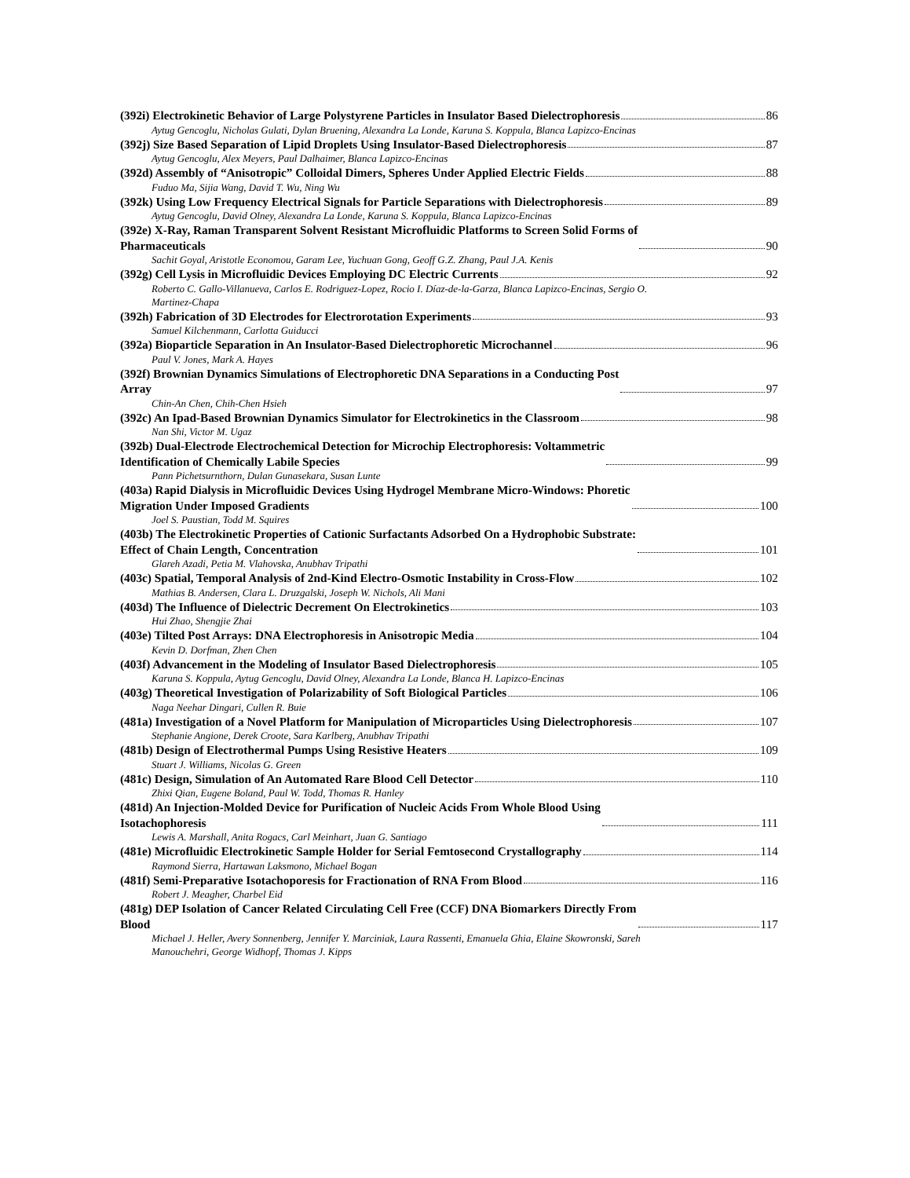(392i) Electrokinetic Behavior of Large Polystyrene Particles in Insulator Based Dielectrophoresis 86
Aytug Gencoglu, Nicholas Gulati, Dylan Bruening, Alexandra La Londe, Karuna S. Koppula, Blanca Lapizco-Encinas
(392j) Size Based Separation of Lipid Droplets Using Insulator-Based Dielectrophoresis 87
Aytug Gencoglu, Alex Meyers, Paul Dalhaimer, Blanca Lapizco-Encinas
(392d) Assembly of “Anisotropic” Colloidal Dimers, Spheres Under Applied Electric Fields 88
Fuduo Ma, Sijia Wang, David T. Wu, Ning Wu
(392k) Using Low Frequency Electrical Signals for Particle Separations with Dielectrophoresis 89
Aytug Gencoglu, David Olney, Alexandra La Londe, Karuna S. Koppula, Blanca Lapizco-Encinas
(392e) X-Ray, Raman Transparent Solvent Resistant Microfluidic Platforms to Screen Solid Forms of
Pharmaceuticals 90
Sachit Goyal, Aristotle Economou, Garam Lee, Yuchuan Gong, Geoff G.Z. Zhang, Paul J.A. Kenis
(392g) Cell Lysis in Microfluidic Devices Employing DC Electric Currents 92
Roberto C. Gallo-Villanueva, Carlos E. Rodriguez-Lopez, Rocio I. Díaz-de-la-Garza, Blanca Lapizco-Encinas, Sergio O. Martinez-Chapa
(392h) Fabrication of 3D Electrodes for Electrorotation Experiments 93
Samuel Kilchenmann, Carlotta Guiducci
(392a) Bioparticle Separation in An Insulator-Based Dielectrophoretic Microchannel 96
Paul V. Jones, Mark A. Hayes
(392f) Brownian Dynamics Simulations of Electrophoretic DNA Separations in a Conducting Post
Array 97
Chin-An Chen, Chih-Chen Hsieh
(392c) An Ipad-Based Brownian Dynamics Simulator for Electrokinetics in the Classroom 98
Nan Shi, Victor M. Ugaz
(392b) Dual-Electrode Electrochemical Detection for Microchip Electrophoresis: Voltammetric
Identification of Chemically Labile Species 99
Pann Pichetsurnthorn, Dulan Gunasekara, Susan Lunte
(403a) Rapid Dialysis in Microfluidic Devices Using Hydrogel Membrane Micro-Windows: Phoretic
Migration Under Imposed Gradients 100
Joel S. Paustian, Todd M. Squires
(403b) The Electrokinetic Properties of Cationic Surfactants Adsorbed On a Hydrophobic Substrate:
Effect of Chain Length, Concentration 101
Glareh Azadi, Petia M. Vlahovska, Anubhav Tripathi
(403c) Spatial, Temporal Analysis of 2nd-Kind Electro-Osmotic Instability in Cross-Flow 102
Mathias B. Andersen, Clara L. Druzgalski, Joseph W. Nichols, Ali Mani
(403d) The Influence of Dielectric Decrement On Electrokinetics 103
Hui Zhao, Shengjie Zhai
(403e) Tilted Post Arrays: DNA Electrophoresis in Anisotropic Media 104
Kevin D. Dorfman, Zhen Chen
(403f) Advancement in the Modeling of Insulator Based Dielectrophoresis 105
Karuna S. Koppula, Aytug Gencoglu, David Olney, Alexandra La Londe, Blanca H. Lapizco-Encinas
(403g) Theoretical Investigation of Polarizability of Soft Biological Particles 106
Naga Neehar Dingari, Cullen R. Buie
(481a) Investigation of a Novel Platform for Manipulation of Microparticles Using Dielectrophoresis 107
Stephanie Angione, Derek Croote, Sara Karlberg, Anubhav Tripathi
(481b) Design of Electrothermal Pumps Using Resistive Heaters 109
Stuart J. Williams, Nicolas G. Green
(481c) Design, Simulation of An Automated Rare Blood Cell Detector 110
Zhixi Qian, Eugene Boland, Paul W. Todd, Thomas R. Hanley
(481d) An Injection-Molded Device for Purification of Nucleic Acids From Whole Blood Using
Isotachophoresis 111
Lewis A. Marshall, Anita Rogacs, Carl Meinhart, Juan G. Santiago
(481e) Microfluidic Electrokinetic Sample Holder for Serial Femtosecond Crystallography 114
Raymond Sierra, Hartawan Laksmono, Michael Bogan
(481f) Semi-Preparative Isotachoporesis for Fractionation of RNA From Blood 116
Robert J. Meagher, Charbel Eid
(481g) DEP Isolation of Cancer Related Circulating Cell Free (CCF) DNA Biomarkers Directly From
Blood 117
Michael J. Heller, Avery Sonnenberg, Jennifer Y. Marciniak, Laura Rassenti, Emanuela Ghia, Elaine Skowronski, Sareh Manouchehri, George Widhopf, Thomas J. Kipps